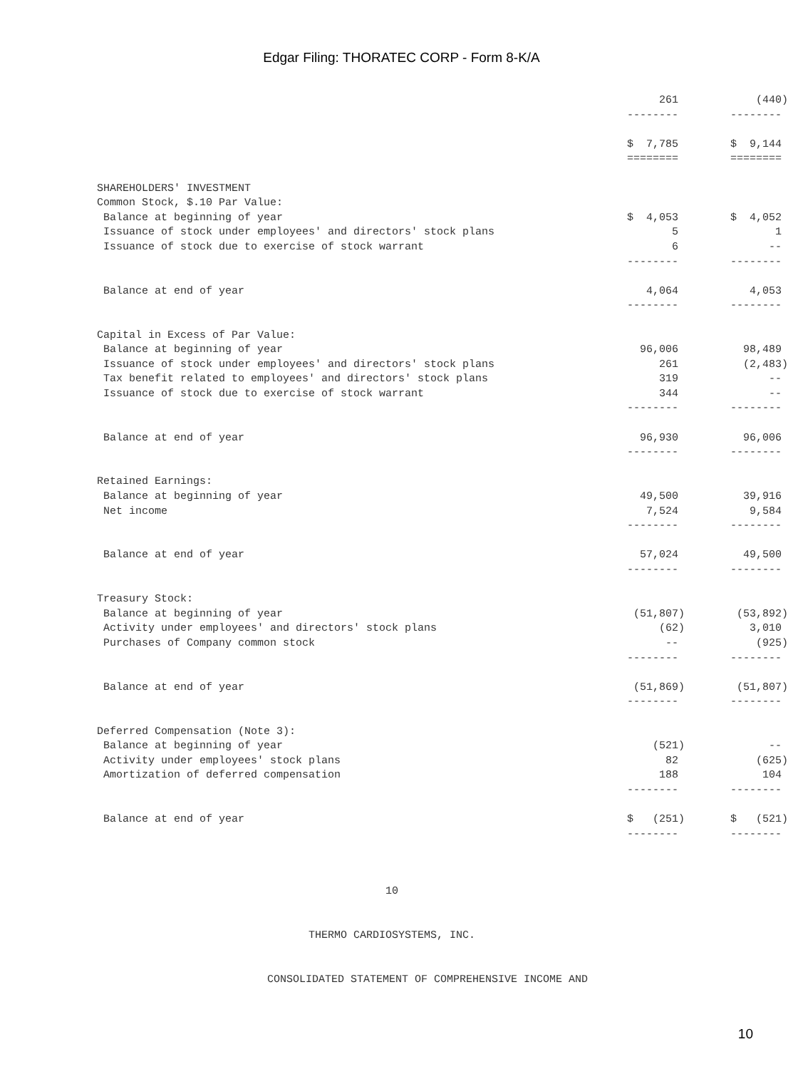Edgar Filing: THORATEC CORP - Form 8-K/A
| | 261 | (440) |
| | -------- | -------- |
| | $ 7,785 | $ 9,144 |
| | ======== | ======== |
| SHAREHOLDERS' INVESTMENT | | |
| Common Stock, $.10 Par Value: | | |
| Balance at beginning of year | $ 4,053 | $ 4,052 |
| Issuance of stock under employees' and directors' stock plans | 5 | 1 |
| Issuance of stock due to exercise of stock warrant | 6 | -- |
| | -------- | -------- |
| Balance at end of year | 4,064 | 4,053 |
| | -------- | -------- |
| Capital in Excess of Par Value: | | |
| Balance at beginning of year | 96,006 | 98,489 |
| Issuance of stock under employees' and directors' stock plans | 261 | (2,483) |
| Tax benefit related to employees' and directors' stock plans | 319 | -- |
| Issuance of stock due to exercise of stock warrant | 344 | -- |
| | -------- | -------- |
| Balance at end of year | 96,930 | 96,006 |
| | -------- | -------- |
| Retained Earnings: | | |
| Balance at beginning of year | 49,500 | 39,916 |
| Net income | 7,524 | 9,584 |
| | -------- | -------- |
| Balance at end of year | 57,024 | 49,500 |
| | -------- | -------- |
| Treasury Stock: | | |
| Balance at beginning of year | (51,807) | (53,892) |
| Activity under employees' and directors' stock plans | (62) | 3,010 |
| Purchases of Company common stock | -- | (925) |
| | -------- | -------- |
| Balance at end of year | (51,869) | (51,807) |
| | -------- | -------- |
| Deferred Compensation (Note 3): | | |
| Balance at beginning of year | (521) | -- |
| Activity under employees' stock plans | 82 | (625) |
| Amortization of deferred compensation | 188 | 104 |
| | -------- | -------- |
| Balance at end of year | $ (251) | $ (521) |
| | -------- | -------- |
10
THERMO CARDIOSYSTEMS, INC.
CONSOLIDATED STATEMENT OF COMPREHENSIVE INCOME AND
10